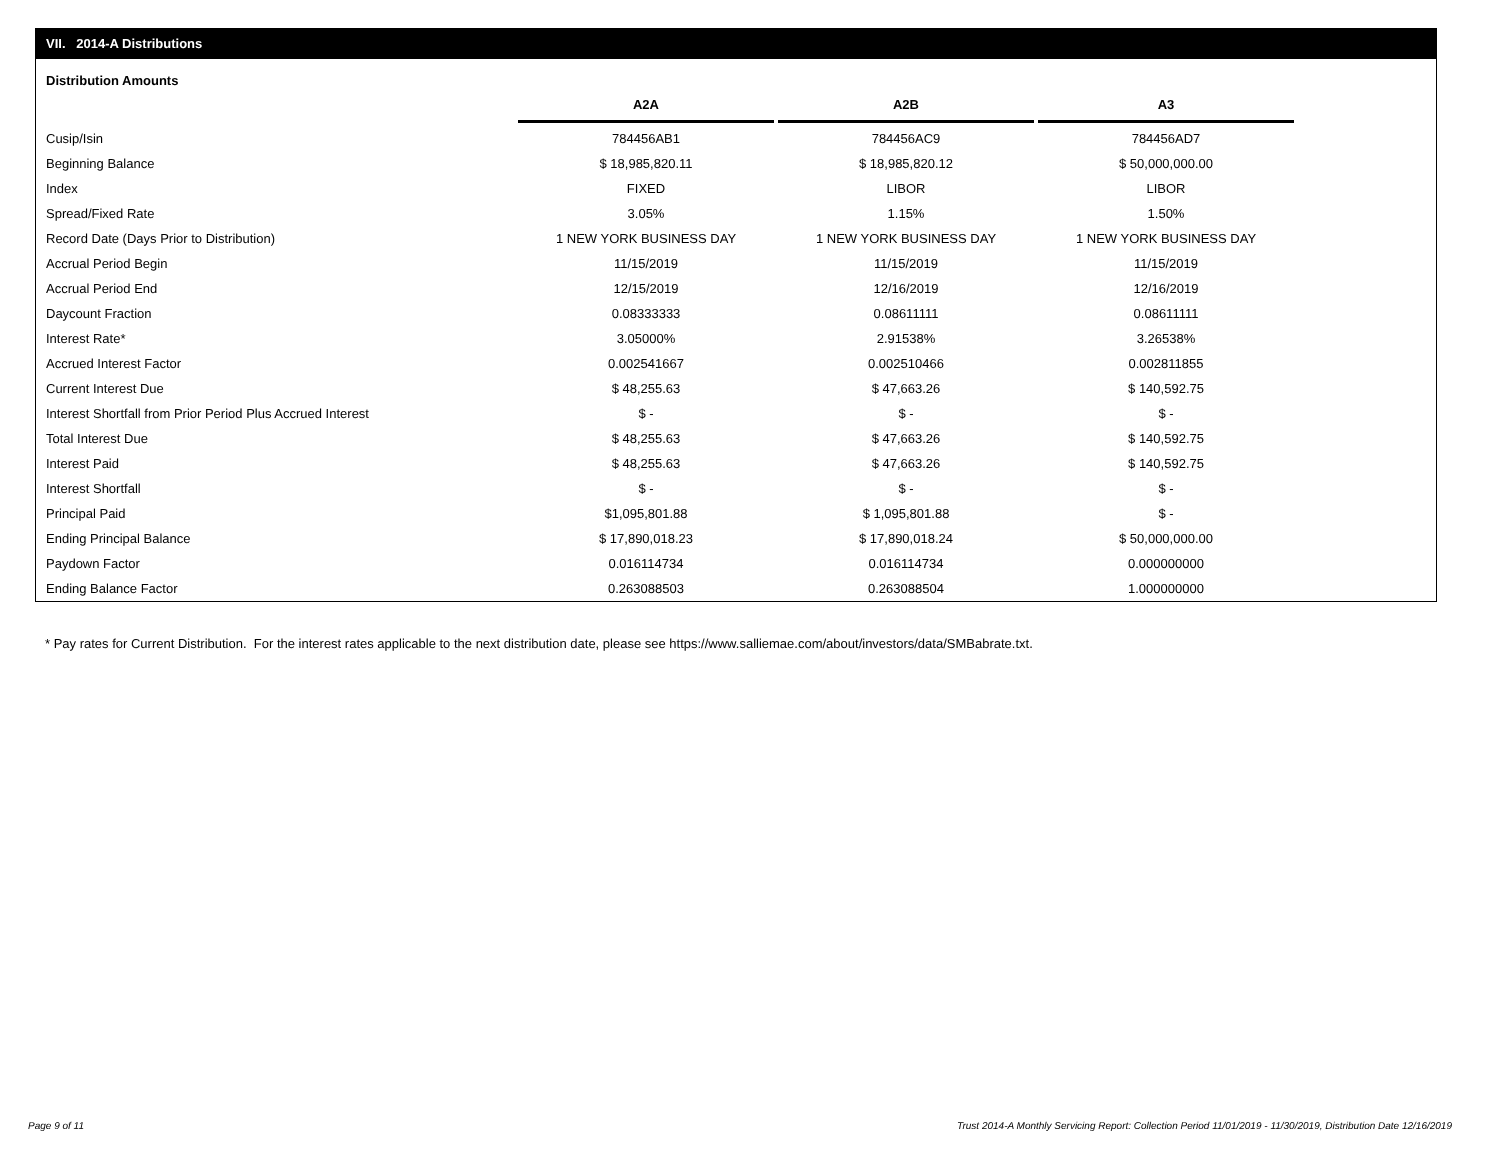VII. 2014-A Distributions
Distribution Amounts
| | A2A | A2B | A3 |
| Cusip/Isin | 784456AB1 | 784456AC9 | 784456AD7 |
| Beginning Balance | $ 18,985,820.11 | $ 18,985,820.12 | $ 50,000,000.00 |
| Index | FIXED | LIBOR | LIBOR |
| Spread/Fixed Rate | 3.05% | 1.15% | 1.50% |
| Record Date (Days Prior to Distribution) | 1 NEW YORK BUSINESS DAY | 1 NEW YORK BUSINESS DAY | 1 NEW YORK BUSINESS DAY |
| Accrual Period Begin | 11/15/2019 | 11/15/2019 | 11/15/2019 |
| Accrual Period End | 12/15/2019 | 12/16/2019 | 12/16/2019 |
| Daycount Fraction | 0.08333333 | 0.08611111 | 0.08611111 |
| Interest Rate* | 3.05000% | 2.91538% | 3.26538% |
| Accrued Interest Factor | 0.002541667 | 0.002510466 | 0.002811855 |
| Current Interest Due | $ 48,255.63 | $ 47,663.26 | $ 140,592.75 |
| Interest Shortfall from Prior Period Plus Accrued Interest | $ - | $ - | $ - |
| Total Interest Due | $ 48,255.63 | $ 47,663.26 | $ 140,592.75 |
| Interest Paid | $ 48,255.63 | $ 47,663.26 | $ 140,592.75 |
| Interest Shortfall | $ - | $ - | $ - |
| Principal Paid | $1,095,801.88 | $ 1,095,801.88 | $ - |
| Ending Principal Balance | $ 17,890,018.23 | $ 17,890,018.24 | $ 50,000,000.00 |
| Paydown Factor | 0.016114734 | 0.016114734 | 0.000000000 |
| Ending Balance Factor | 0.263088503 | 0.263088504 | 1.000000000 |
* Pay rates for Current Distribution. For the interest rates applicable to the next distribution date, please see https://www.salliemae.com/about/investors/data/SMBabrate.txt.
Page 9 of 11
Trust 2014-A Monthly Servicing Report: Collection Period 11/01/2019 - 11/30/2019, Distribution Date 12/16/2019